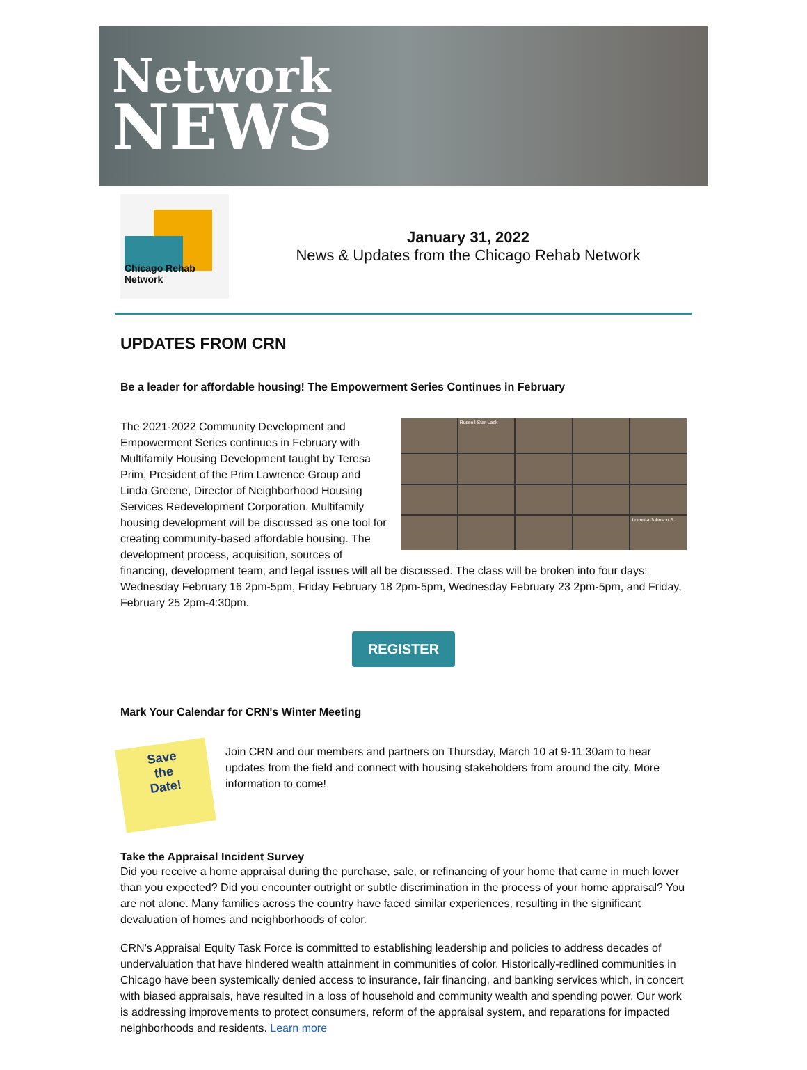Network
NEWS
Chicago Rehab Network
January 31, 2022
News & Updates from the Chicago Rehab Network
UPDATES FROM CRN
Be a leader for affordable housing! The Empowerment Series Continues in February
Russell Star-Lack
Lucretia Johnson R...
The 2021-2022 Community Development and Empowerment Series continues in February with Multifamily Housing Development taught by Teresa Prim, President of the Prim Lawrence Group and Linda Greene, Director of Neighborhood Housing Services Redevelopment Corporation. Multifamily housing development will be discussed as one tool for creating community-based affordable housing. The development process, acquisition, sources of financing, development team, and legal issues will all be discussed. The class will be broken into four days: Wednesday February 16 2pm-5pm, Friday February 18 2pm-5pm, Wednesday February 23 2pm-5pm, and Friday, February 25 2pm-4:30pm.
REGISTER
Mark Your Calendar for CRN's Winter Meeting
Save
the
Date!
Join CRN and our members and partners on Thursday, March 10 at 9-11:30am to hear updates from the field and connect with housing stakeholders from around the city. More information to come!
Take the Appraisal Incident Survey
Did you receive a home appraisal during the purchase, sale, or refinancing of your home that came in much lower than you expected? Did you encounter outright or subtle discrimination in the process of your home appraisal? You are not alone. Many families across the country have faced similar experiences, resulting in the significant devaluation of homes and neighborhoods of color.
CRN's Appraisal Equity Task Force is committed to establishing leadership and policies to address decades of undervaluation that have hindered wealth attainment in communities of color. Historically-redlined communities in Chicago have been systemically denied access to insurance, fair financing, and banking services which, in concert with biased appraisals, have resulted in a loss of household and community wealth and spending power. Our work is addressing improvements to protect consumers, reform of the appraisal system, and reparations for impacted neighborhoods and residents. Learn more